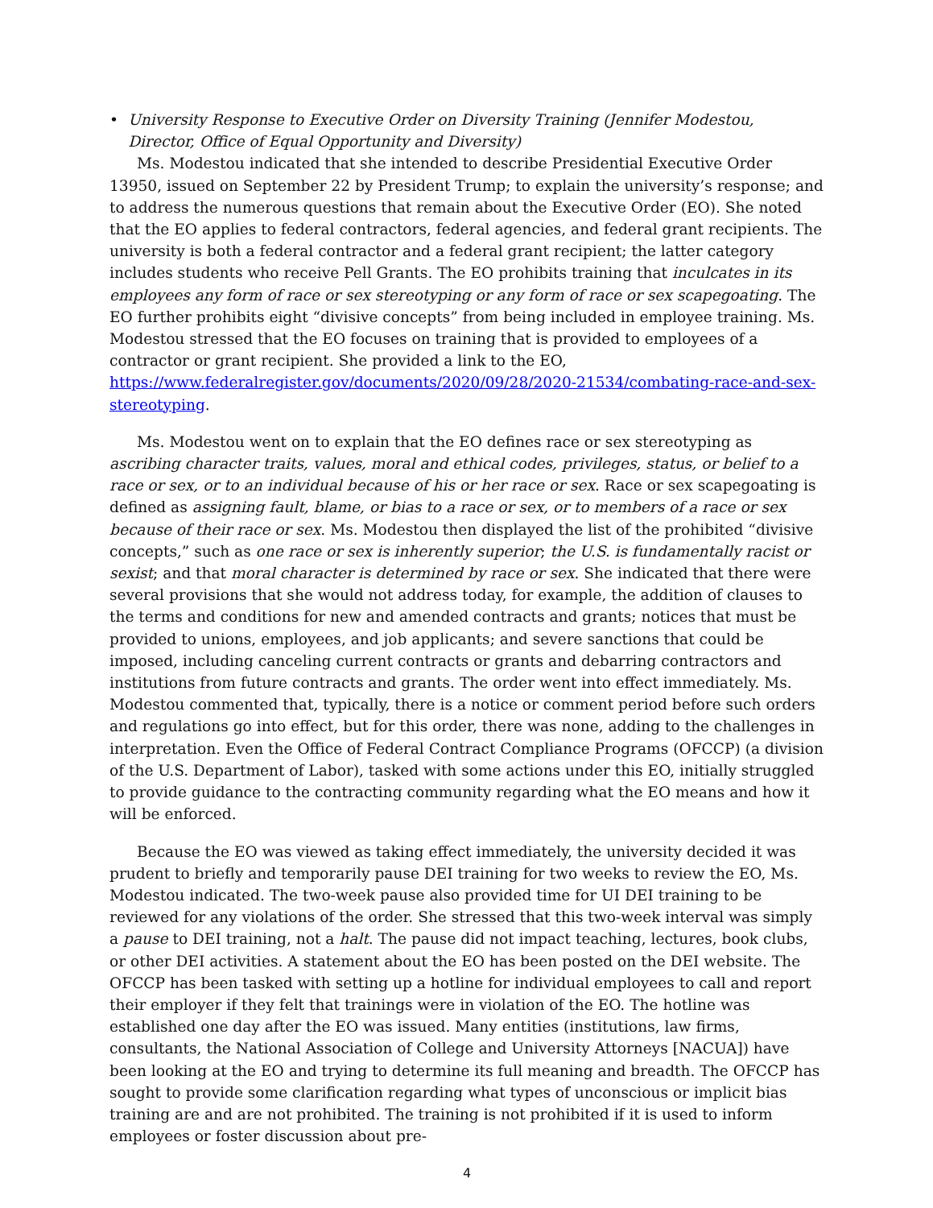• University Response to Executive Order on Diversity Training (Jennifer Modestou, Director, Office of Equal Opportunity and Diversity)
Ms. Modestou indicated that she intended to describe Presidential Executive Order 13950, issued on September 22 by President Trump; to explain the university’s response; and to address the numerous questions that remain about the Executive Order (EO). She noted that the EO applies to federal contractors, federal agencies, and federal grant recipients. The university is both a federal contractor and a federal grant recipient; the latter category includes students who receive Pell Grants. The EO prohibits training that inculcates in its employees any form of race or sex stereotyping or any form of race or sex scapegoating. The EO further prohibits eight “divisive concepts” from being included in employee training. Ms. Modestou stressed that the EO focuses on training that is provided to employees of a contractor or grant recipient. She provided a link to the EO, https://www.federalregister.gov/documents/2020/09/28/2020-21534/combating-race-and-sex-stereotyping.
Ms. Modestou went on to explain that the EO defines race or sex stereotyping as ascribing character traits, values, moral and ethical codes, privileges, status, or belief to a race or sex, or to an individual because of his or her race or sex. Race or sex scapegoating is defined as assigning fault, blame, or bias to a race or sex, or to members of a race or sex because of their race or sex. Ms. Modestou then displayed the list of the prohibited “divisive concepts,” such as one race or sex is inherently superior; the U.S. is fundamentally racist or sexist; and that moral character is determined by race or sex. She indicated that there were several provisions that she would not address today, for example, the addition of clauses to the terms and conditions for new and amended contracts and grants; notices that must be provided to unions, employees, and job applicants; and severe sanctions that could be imposed, including canceling current contracts or grants and debarring contractors and institutions from future contracts and grants. The order went into effect immediately. Ms. Modestou commented that, typically, there is a notice or comment period before such orders and regulations go into effect, but for this order, there was none, adding to the challenges in interpretation. Even the Office of Federal Contract Compliance Programs (OFCCP) (a division of the U.S. Department of Labor), tasked with some actions under this EO, initially struggled to provide guidance to the contracting community regarding what the EO means and how it will be enforced.
Because the EO was viewed as taking effect immediately, the university decided it was prudent to briefly and temporarily pause DEI training for two weeks to review the EO, Ms. Modestou indicated. The two-week pause also provided time for UI DEI training to be reviewed for any violations of the order. She stressed that this two-week interval was simply a pause to DEI training, not a halt. The pause did not impact teaching, lectures, book clubs, or other DEI activities. A statement about the EO has been posted on the DEI website. The OFCCP has been tasked with setting up a hotline for individual employees to call and report their employer if they felt that trainings were in violation of the EO. The hotline was established one day after the EO was issued. Many entities (institutions, law firms, consultants, the National Association of College and University Attorneys [NACUA]) have been looking at the EO and trying to determine its full meaning and breadth. The OFCCP has sought to provide some clarification regarding what types of unconscious or implicit bias training are and are not prohibited. The training is not prohibited if it is used to inform employees or foster discussion about pre-
4